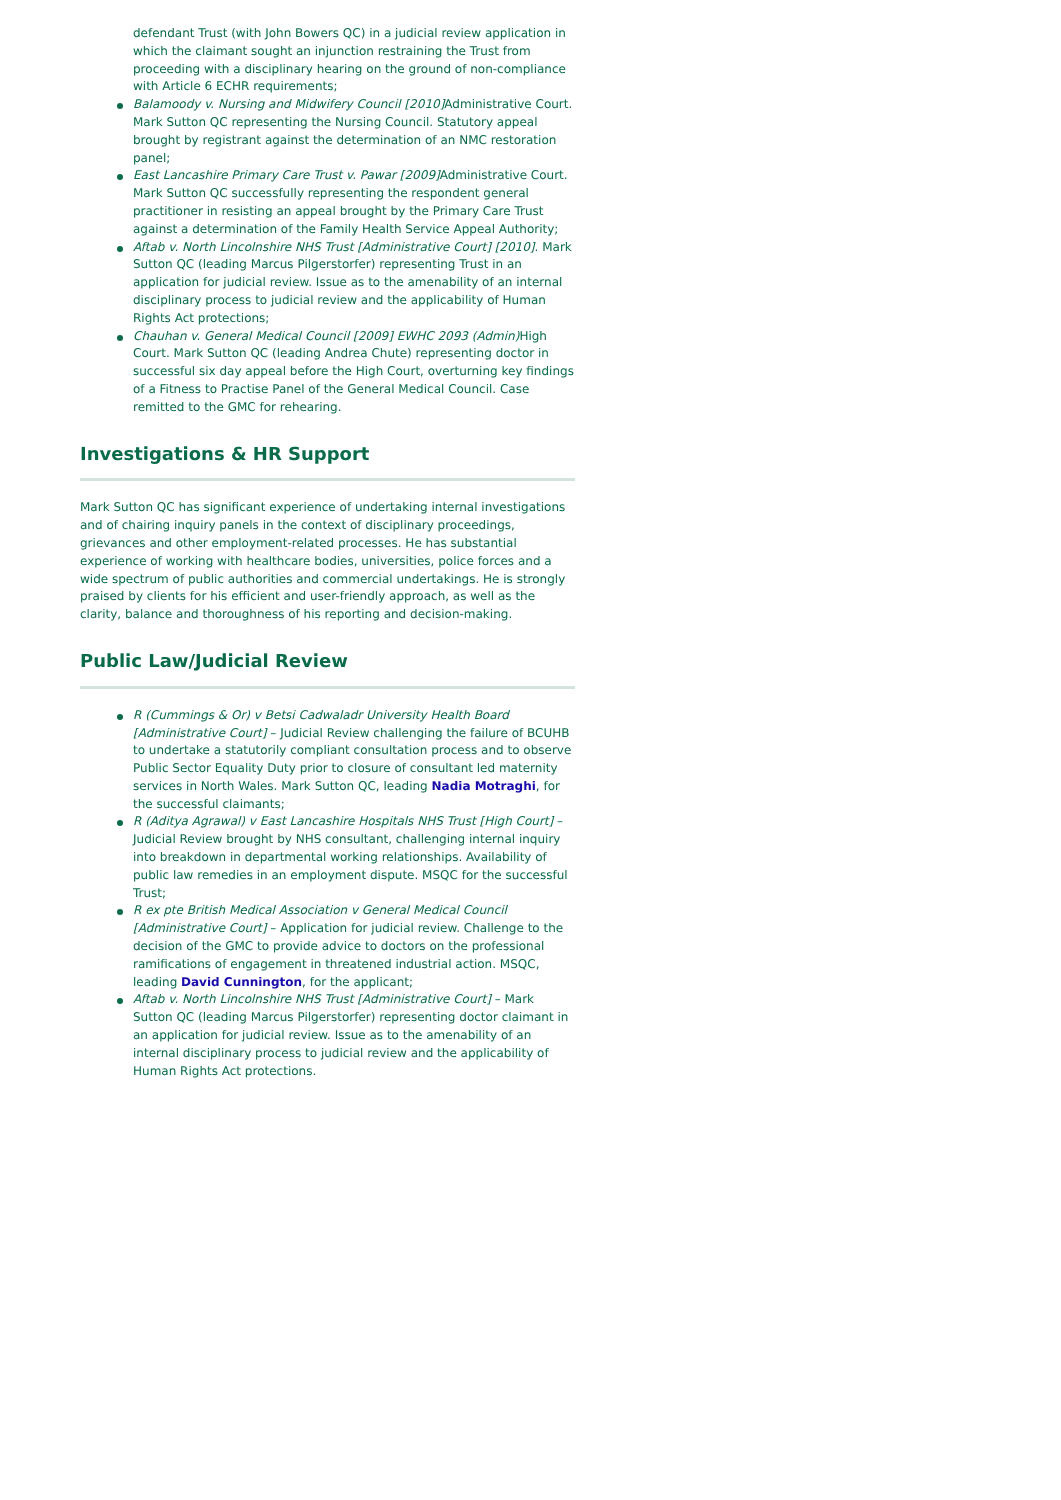defendant Trust (with John Bowers QC) in a judicial review application in which the claimant sought an injunction restraining the Trust from proceeding with a disciplinary hearing on the ground of non-compliance with Article 6 ECHR requirements;
Balamoody v. Nursing and Midwifery Council [2010] Administrative Court. Mark Sutton QC representing the Nursing Council. Statutory appeal brought by registrant against the determination of an NMC restoration panel;
East Lancashire Primary Care Trust v. Pawar [2009] Administrative Court. Mark Sutton QC successfully representing the respondent general practitioner in resisting an appeal brought by the Primary Care Trust against a determination of the Family Health Service Appeal Authority;
Aftab v. North Lincolnshire NHS Trust [Administrative Court] [2010]. Mark Sutton QC (leading Marcus Pilgerstorfer) representing Trust in an application for judicial review. Issue as to the amenability of an internal disciplinary process to judicial review and the applicability of Human Rights Act protections;
Chauhan v. General Medical Council [2009] EWHC 2093 (Admin) High Court. Mark Sutton QC (leading Andrea Chute) representing doctor in successful six day appeal before the High Court, overturning key findings of a Fitness to Practise Panel of the General Medical Council. Case remitted to the GMC for rehearing.
Investigations & HR Support
Mark Sutton QC has significant experience of undertaking internal investigations and of chairing inquiry panels in the context of disciplinary proceedings, grievances and other employment-related processes. He has substantial experience of working with healthcare bodies, universities, police forces and a wide spectrum of public authorities and commercial undertakings. He is strongly praised by clients for his efficient and user-friendly approach, as well as the clarity, balance and thoroughness of his reporting and decision-making.
Public Law/Judicial Review
R (Cummings & Or) v Betsi Cadwaladr University Health Board [Administrative Court] – Judicial Review challenging the failure of BCUHB to undertake a statutorily compliant consultation process and to observe Public Sector Equality Duty prior to closure of consultant led maternity services in North Wales. Mark Sutton QC, leading Nadia Motraghi, for the successful claimants;
R (Aditya Agrawal) v East Lancashire Hospitals NHS Trust [High Court] – Judicial Review brought by NHS consultant, challenging internal inquiry into breakdown in departmental working relationships. Availability of public law remedies in an employment dispute. MSQC for the successful Trust;
R ex pte British Medical Association v General Medical Council [Administrative Court] – Application for judicial review. Challenge to the decision of the GMC to provide advice to doctors on the professional ramifications of engagement in threatened industrial action. MSQC, leading David Cunnington, for the applicant;
Aftab v. North Lincolnshire NHS Trust [Administrative Court] – Mark Sutton QC (leading Marcus Pilgerstorfer) representing doctor claimant in an application for judicial review. Issue as to the amenability of an internal disciplinary process to judicial review and the applicability of Human Rights Act protections.